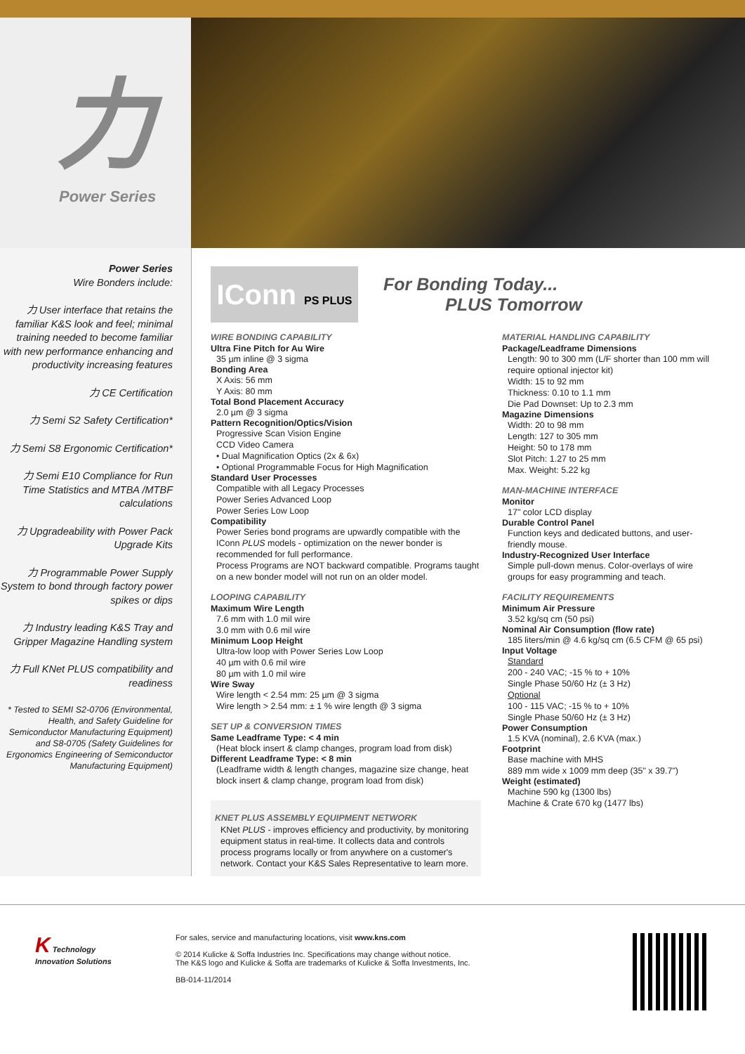力
Power Series
Power Series
Wire Bonders include:
力 User interface that retains the familiar K&S look and feel; minimal training needed to become familiar with new performance enhancing and productivity increasing features
力 CE Certification
力 Semi S2 Safety Certification*
力 Semi S8 Ergonomic Certification*
力 Semi E10 Compliance for Run Time Statistics and MTBA /MTBF calculations
力 Upgradeability with Power Pack Upgrade Kits
力 Programmable Power Supply System to bond through factory power spikes or dips
力 Industry leading K&S Tray and Gripper Magazine Handling system
力 Full KNet PLUS compatibility and readiness
* Tested to SEMI S2-0706 (Environmental, Health, and Safety Guideline for Semiconductor Manufacturing Equipment) and S8-0705 (Safety Guidelines for Ergonomics Engineering of Semiconductor Manufacturing Equipment)
IConn PS PLUS
For Bonding Today...
PLUS Tomorrow
WIRE BONDING CAPABILITY
Ultra Fine Pitch for Au Wire
35 µm inline @ 3 sigma
Bonding Area
X Axis: 56 mm
Y Axis: 80 mm
Total Bond Placement Accuracy
2.0 µm @ 3 sigma
Pattern Recognition/Optics/Vision
Progressive Scan Vision Engine
CCD Video Camera
• Dual Magnification Optics (2x & 6x)
• Optional Programmable Focus for High Magnification
Standard User Processes
Compatible with all Legacy Processes
Power Series Advanced Loop
Power Series Low Loop
Compatibility
Power Series bond programs are upwardly compatible with the IConn PLUS models - optimization on the newer bonder is recommended for full performance.
Process Programs are NOT backward compatible. Programs taught on a new bonder model will not run on an older model.
LOOPING CAPABILITY
Maximum Wire Length
7.6 mm with 1.0 mil wire
3.0 mm with 0.6 mil wire
Minimum Loop Height
Ultra-low loop with Power Series Low Loop
40 µm with 0.6 mil wire
80 µm with 1.0 mil wire
Wire Sway
Wire length < 2.54 mm: 25 µm @ 3 sigma
Wire length > 2.54 mm: ± 1 % wire length @ 3 sigma
SET UP & CONVERSION TIMES
Same Leadframe Type: < 4 min
(Heat block insert & clamp changes, program load from disk)
Different Leadframe Type: < 8 min
(Leadframe width & length changes, magazine size change, heat block insert & clamp change, program load from disk)
KNET PLUS ASSEMBLY EQUIPMENT NETWORK
KNet PLUS - improves efficiency and productivity, by monitoring equipment status in real-time. It collects data and controls process programs locally or from anywhere on a customer's network. Contact your K&S Sales Representative to learn more.
MATERIAL HANDLING CAPABILITY
Package/Leadframe Dimensions
Length: 90 to 300 mm (L/F shorter than 100 mm will require optional injector kit)
Width: 15 to 92 mm
Thickness: 0.10 to 1.1 mm
Die Pad Downset: Up to 2.3 mm
Magazine Dimensions
Width: 20 to 98 mm
Length: 127 to 305 mm
Height: 50 to 178 mm
Slot Pitch: 1.27 to 25 mm
Max. Weight: 5.22 kg
MAN-MACHINE INTERFACE
Monitor
17" color LCD display
Durable Control Panel
Function keys and dedicated buttons, and user-friendly mouse.
Industry-Recognized User Interface
Simple pull-down menus. Color-overlays of wire groups for easy programming and teach.
FACILITY REQUIREMENTS
Minimum Air Pressure
3.52 kg/sq cm (50 psi)
Nominal Air Consumption (flow rate)
185 liters/min @ 4.6 kg/sq cm (6.5 CFM @ 65 psi)
Input Voltage
Standard
200 - 240 VAC; -15 % to + 10%
Single Phase 50/60 Hz (± 3 Hz)
Optional
100 - 115 VAC; -15 % to + 10%
Single Phase 50/60 Hz (± 3 Hz)
Power Consumption
1.5 KVA (nominal), 2.6 KVA (max.)
Footprint
Base machine with MHS
889 mm wide x 1009 mm deep (35" x 39.7")
Weight (estimated)
Machine 590 kg (1300 lbs)
Machine & Crate 670 kg (1477 lbs)
K Technology Innovation Solutions
For sales, service and manufacturing locations, visit www.kns.com
© 2014 Kulicke & Soffa Industries Inc. Specifications may change without notice.
The K&S logo and Kulicke & Soffa are trademarks of Kulicke & Soffa Investments, Inc.
BB-014-11/2014